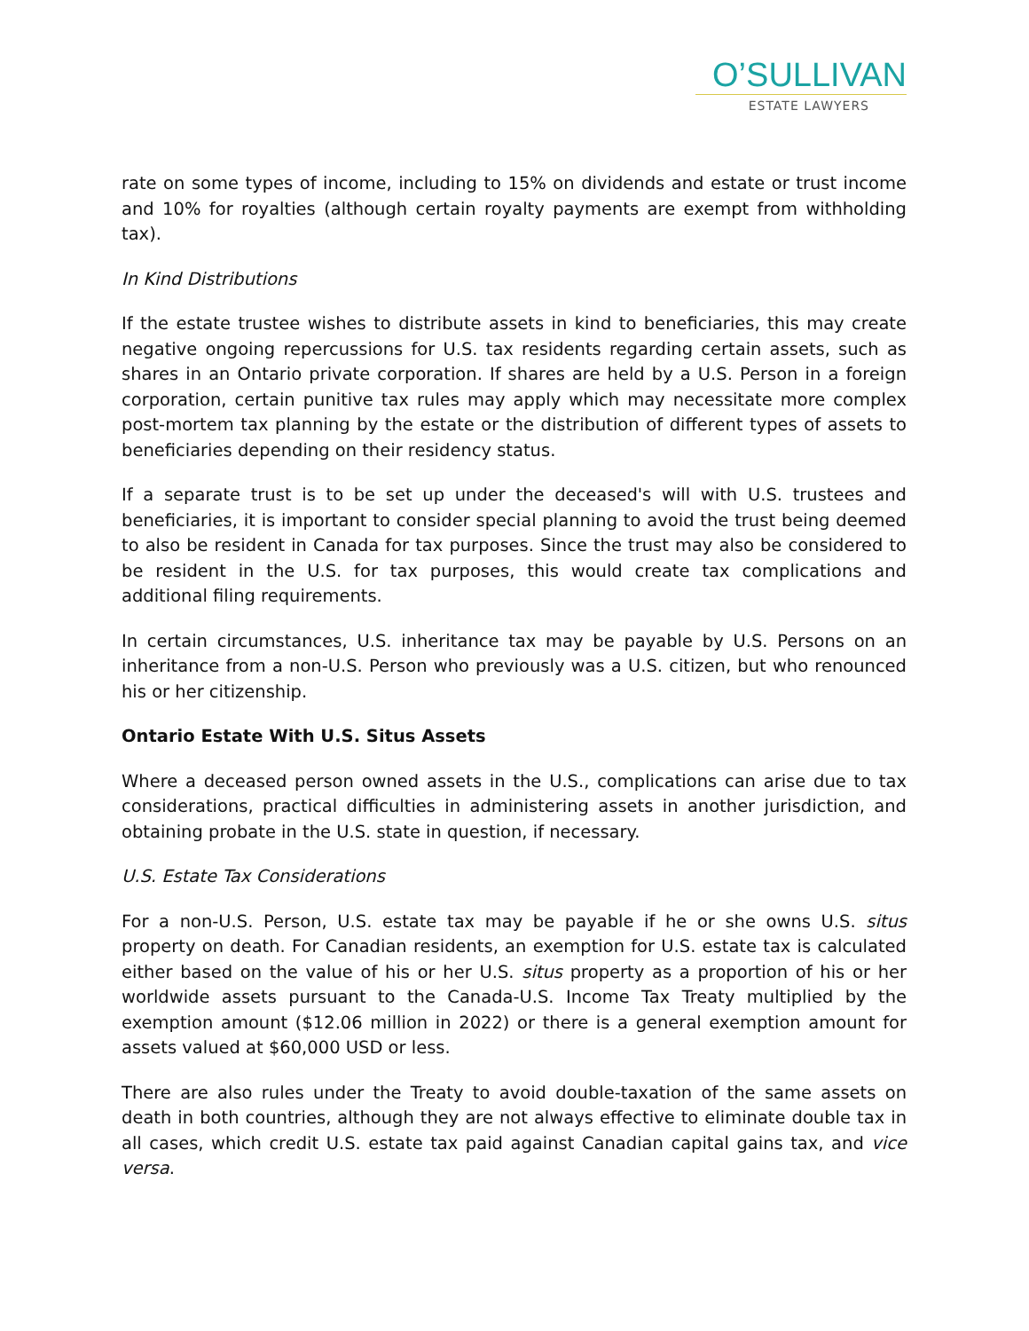O’SULLIVAN
ESTATE LAWYERS
rate on some types of income, including to 15% on dividends and estate or trust income and 10% for royalties (although certain royalty payments are exempt from withholding tax).
In Kind Distributions
If the estate trustee wishes to distribute assets in kind to beneficiaries, this may create negative ongoing repercussions for U.S. tax residents regarding certain assets, such as shares in an Ontario private corporation. If shares are held by a U.S. Person in a foreign corporation, certain punitive tax rules may apply which may necessitate more complex post-mortem tax planning by the estate or the distribution of different types of assets to beneficiaries depending on their residency status.
If a separate trust is to be set up under the deceased's will with U.S. trustees and beneficiaries, it is important to consider special planning to avoid the trust being deemed to also be resident in Canada for tax purposes. Since the trust may also be considered to be resident in the U.S. for tax purposes, this would create tax complications and additional filing requirements.
In certain circumstances, U.S. inheritance tax may be payable by U.S. Persons on an inheritance from a non-U.S. Person who previously was a U.S. citizen, but who renounced his or her citizenship.
Ontario Estate With U.S. Situs Assets
Where a deceased person owned assets in the U.S., complications can arise due to tax considerations, practical difficulties in administering assets in another jurisdiction, and obtaining probate in the U.S. state in question, if necessary.
U.S. Estate Tax Considerations
For a non-U.S. Person, U.S. estate tax may be payable if he or she owns U.S. situs property on death. For Canadian residents, an exemption for U.S. estate tax is calculated either based on the value of his or her U.S. situs property as a proportion of his or her worldwide assets pursuant to the Canada-U.S. Income Tax Treaty multiplied by the exemption amount ($12.06 million in 2022) or there is a general exemption amount for assets valued at $60,000 USD or less.
There are also rules under the Treaty to avoid double-taxation of the same assets on death in both countries, although they are not always effective to eliminate double tax in all cases, which credit U.S. estate tax paid against Canadian capital gains tax, and vice versa.